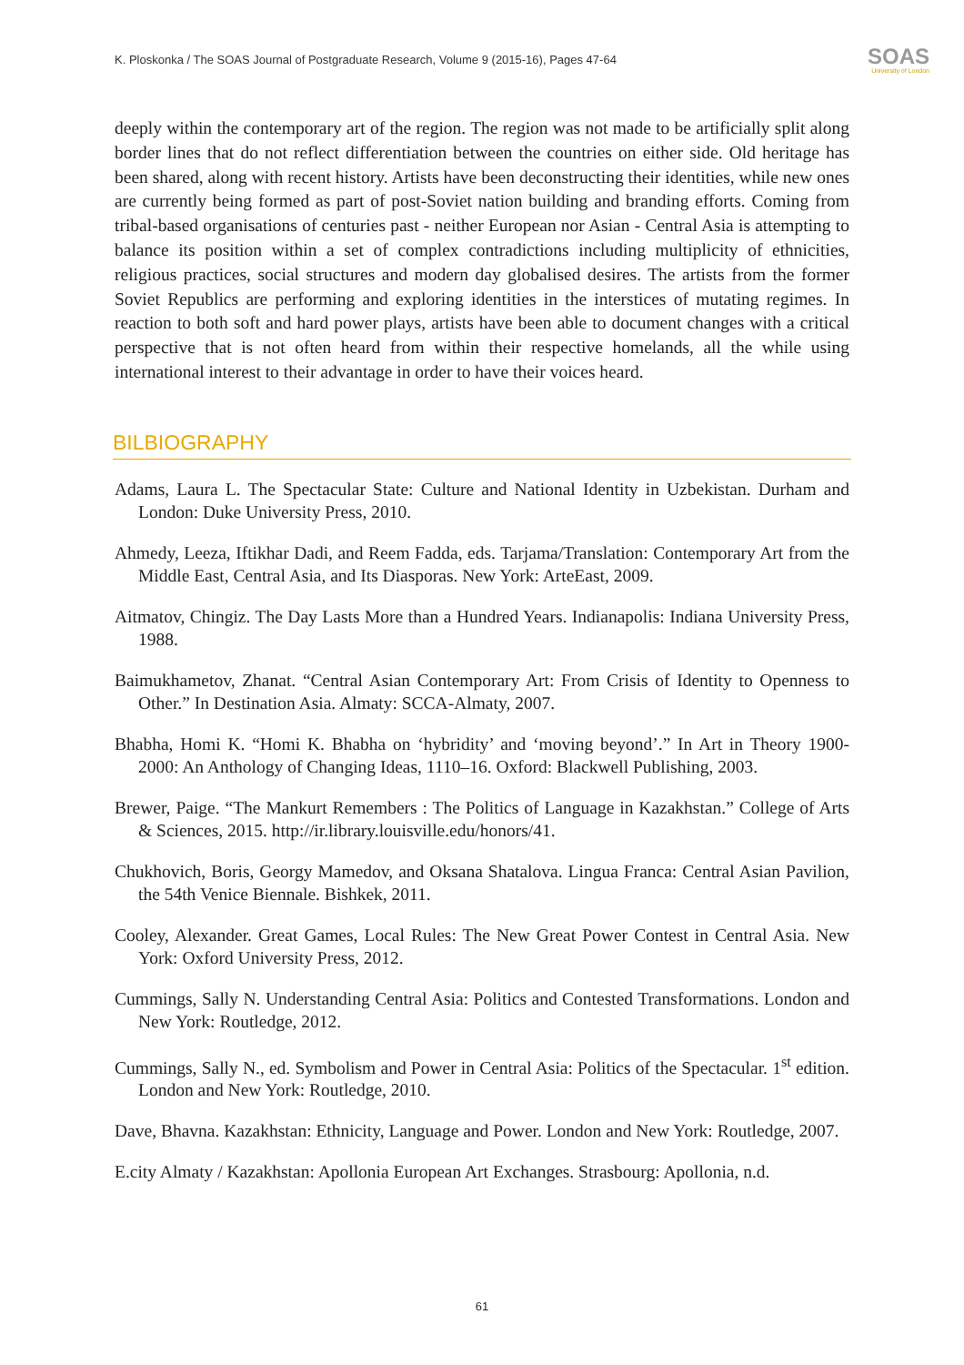K. Ploskonka / The SOAS Journal of Postgraduate Research, Volume 9 (2015-16), Pages 47-64 SOAS
University of London
deeply within the contemporary art of the region. The region was not made to be artificially split along border lines that do not reflect differentiation between the countries on either side. Old heritage has been shared, along with recent history. Artists have been deconstructing their identities, while new ones are currently being formed as part of post-Soviet nation building and branding efforts. Coming from tribal-based organisations of centuries past - neither European nor Asian - Central Asia is attempting to balance its position within a set of complex contradictions including multiplicity of ethnicities, religious practices, social structures and modern day globalised desires. The artists from the former Soviet Republics are performing and exploring identities in the interstices of mutating regimes. In reaction to both soft and hard power plays, artists have been able to document changes with a critical perspective that is not often heard from within their respective homelands, all the while using international interest to their advantage in order to have their voices heard.
BILBIOGRAPHY
Adams, Laura L. The Spectacular State: Culture and National Identity in Uzbekistan. Durham and London: Duke University Press, 2010.
Ahmedy, Leeza, Iftikhar Dadi, and Reem Fadda, eds. Tarjama/Translation: Contemporary Art from the Middle East, Central Asia, and Its Diasporas. New York: ArteEast, 2009.
Aitmatov, Chingiz. The Day Lasts More than a Hundred Years. Indianapolis: Indiana University Press, 1988.
Baimukhametov, Zhanat. “Central Asian Contemporary Art: From Crisis of Identity to Openness to Other.” In Destination Asia. Almaty: SCCA-Almaty, 2007.
Bhabha, Homi K. “Homi K. Bhabha on ‘hybridity’ and ‘moving beyond’.” In Art in Theory 1900-2000: An Anthology of Changing Ideas, 1110–16. Oxford: Blackwell Publishing, 2003.
Brewer, Paige. “The Mankurt Remembers : The Politics of Language in Kazakhstan.” College of Arts & Sciences, 2015. http://ir.library.louisville.edu/honors/41.
Chukhovich, Boris, Georgy Mamedov, and Oksana Shatalova. Lingua Franca: Central Asian Pavilion, the 54th Venice Biennale. Bishkek, 2011.
Cooley, Alexander. Great Games, Local Rules: The New Great Power Contest in Central Asia. New York: Oxford University Press, 2012.
Cummings, Sally N. Understanding Central Asia: Politics and Contested Transformations. London and New York: Routledge, 2012.
Cummings, Sally N., ed. Symbolism and Power in Central Asia: Politics of the Spectacular. 1<sup>st</sup> edition. London and New York: Routledge, 2010.
Dave, Bhavna. Kazakhstan: Ethnicity, Language and Power. London and New York: Routledge, 2007.
E.city Almaty / Kazakhstan: Apollonia European Art Exchanges. Strasbourg: Apollonia, n.d.
61